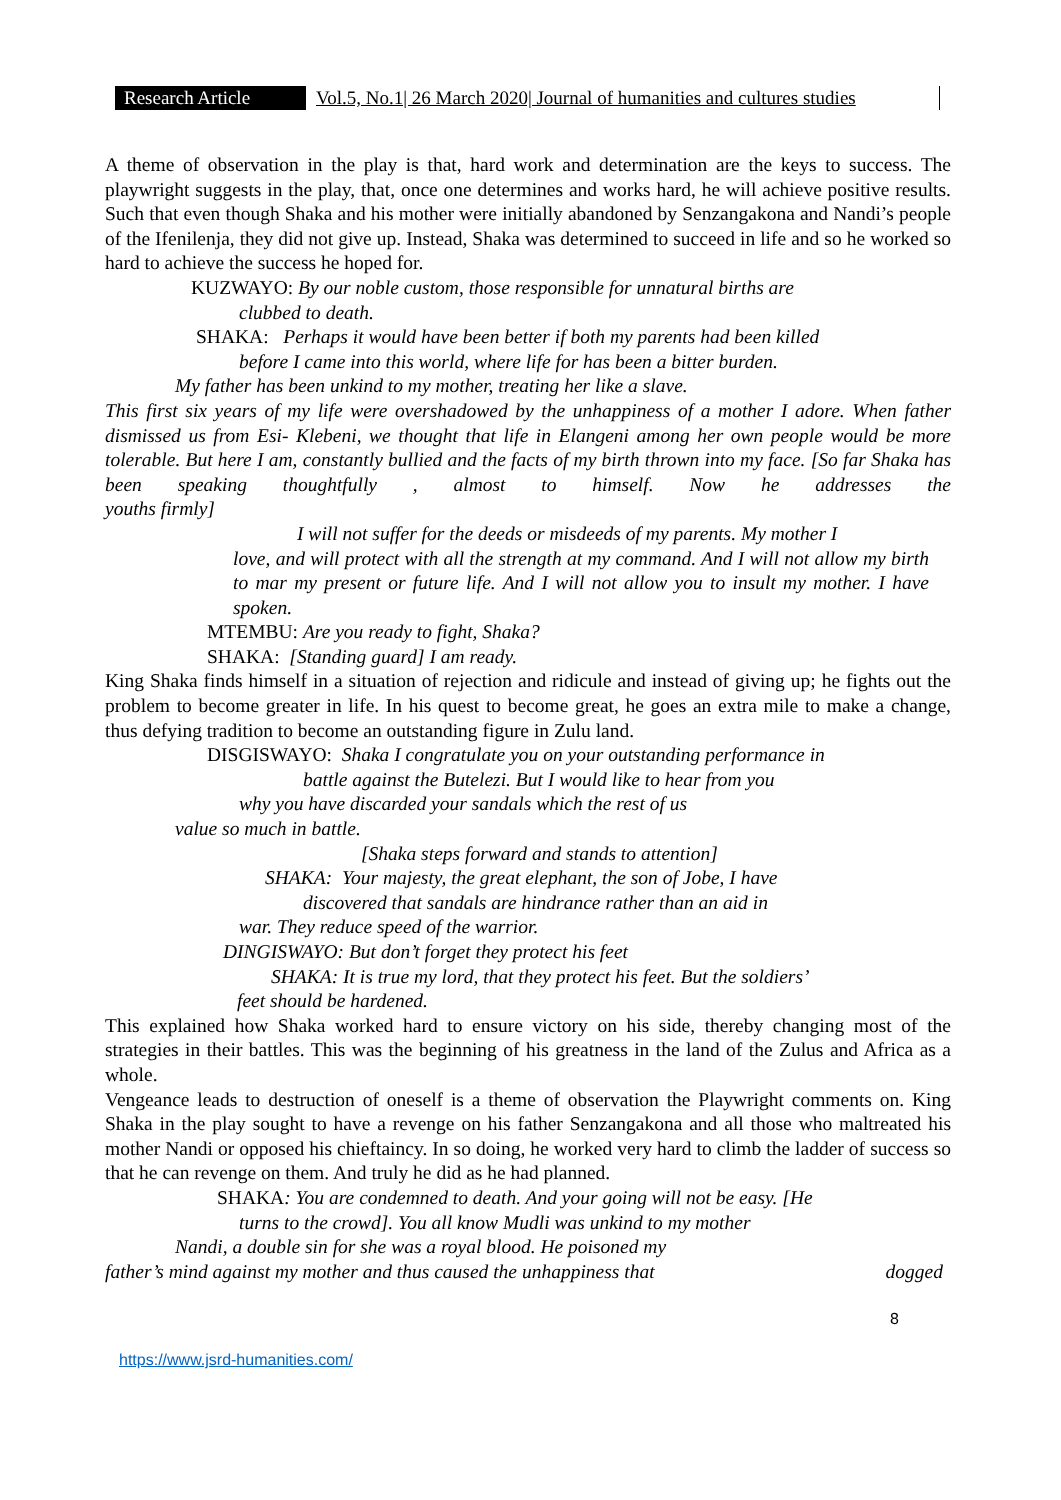Research Article
Vol.5, No.1| 26 March 2020| Journal of humanities and cultures studies
A theme of observation in the play is that, hard work and determination are the keys to success. The playwright suggests in the play, that, once one determines and works hard, he will achieve positive results. Such that even though Shaka and his mother were initially abandoned by Senzangakona and Nandi’s people of the Ifenilenja, they did not give up. Instead, Shaka was determined to succeed in life and so he worked so hard to achieve the success he hoped for.
KUZWAYO: By our noble custom, those responsible for unnatural births are
clubbed to death.
SHAKA: Perhaps it would have been better if both my parents had been killed
before I came into this world, where life for has been a bitter burden.
My father has been unkind to my mother, treating her like a slave.
This first six years of my life were overshadowed by the unhappiness of a mother I adore. When father dismissed us from Esi- Klebeni, we thought that life in Elangeni among her own people would be more tolerable. But here I am, constantly bullied and the facts of my birth thrown into my face. [So far Shaka has been speaking thoughtfully , almost to himself. Now he addresses the
youths firmly]
I will not suffer for the deeds or misdeeds of my parents. My mother I
love, and will protect with all the strength at my command. And I will not allow my birth to mar my present or future life. And I will not allow you to insult my mother. I have spoken.
MTEMBU: Are you ready to fight, Shaka?
SHAKA: [Standing guard] I am ready.
King Shaka finds himself in a situation of rejection and ridicule and instead of giving up; he fights out the problem to become greater in life. In his quest to become great, he goes an extra mile to make a change, thus defying tradition to become an outstanding figure in Zulu land.
DISGISWAYO: Shaka I congratulate you on your outstanding performance in
battle against the Butelezi. But I would like to hear from you
why you have discarded your sandals which the rest of us
value so much in battle.
[Shaka steps forward and stands to attention]
SHAKA: Your majesty, the great elephant, the son of Jobe, I have
discovered that sandals are hindrance rather than an aid in
war. They reduce speed of the warrior.
DINGISWAYO: But don’t forget they protect his feet
SHAKA: It is true my lord, that they protect his feet. But the soldiers’
feet should be hardened.
This explained how Shaka worked hard to ensure victory on his side, thereby changing most of the strategies in their battles. This was the beginning of his greatness in the land of the Zulus and Africa as a whole.
Vengeance leads to destruction of oneself is a theme of observation the Playwright comments on. King Shaka in the play sought to have a revenge on his father Senzangakona and all those who maltreated his mother Nandi or opposed his chieftaincy. In so doing, he worked very hard to climb the ladder of success so that he can revenge on them. And truly he did as he had planned.
SHAKA: You are condemned to death. And your going will not be easy. [He
turns to the crowd]. You all know Mudli was unkind to my mother
Nandi, a double sin for she was a royal blood. He poisoned my
father’s mind against my mother and thus caused the unhappiness that dogged
8
https://www.jsrd-humanities.com/